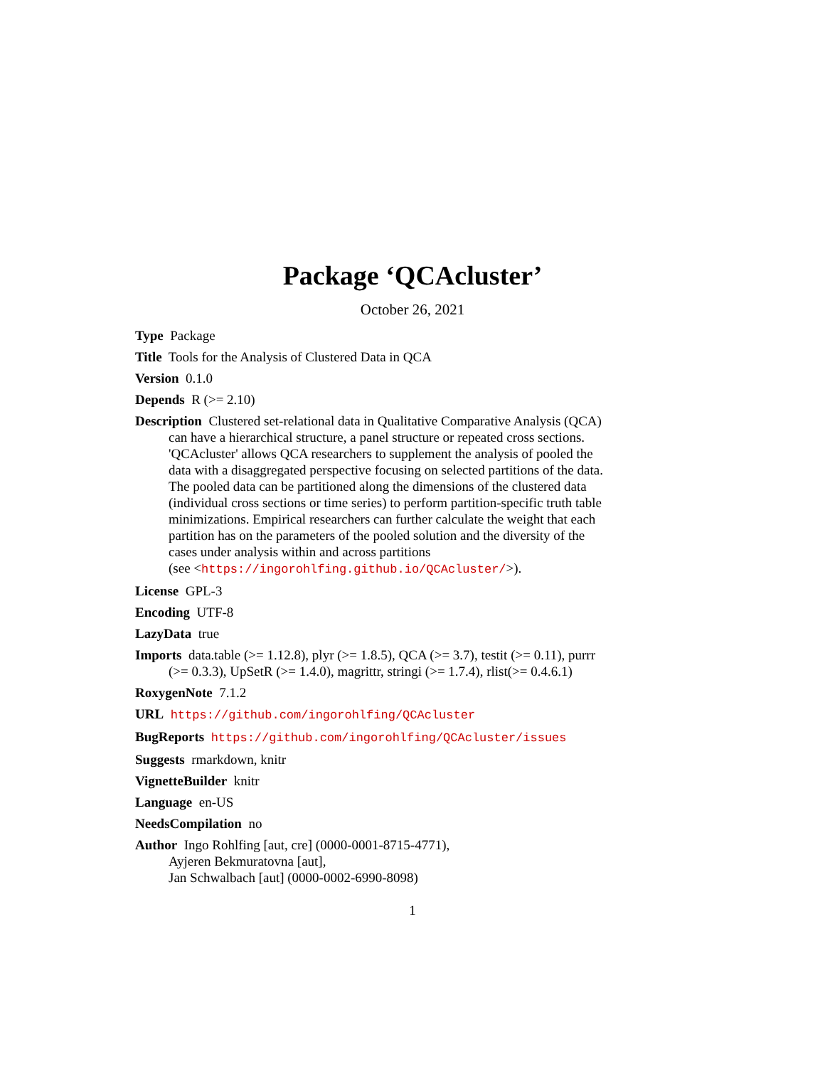Package ‘QCAcluster’
October 26, 2021
Type Package
Title Tools for the Analysis of Clustered Data in QCA
Version 0.1.0
Depends R (>= 2.10)
Description Clustered set-relational data in Qualitative Comparative Analysis (QCA) can have a hierarchical structure, a panel structure or repeated cross sections. 'QCAcluster' allows QCA researchers to supplement the analysis of pooled the data with a disaggregated perspective focusing on selected partitions of the data. The pooled data can be partitioned along the dimensions of the clustered data (individual cross sections or time series) to perform partition-specific truth table minimizations. Empirical researchers can further calculate the weight that each partition has on the parameters of the pooled solution and the diversity of the cases under analysis within and across partitions
(see <https://ingorohlfing.github.io/QCAcluster/>).
License GPL-3
Encoding UTF-8
LazyData true
Imports data.table (>= 1.12.8), plyr (>= 1.8.5), QCA (>= 3.7), testit (>= 0.11), purrr (>= 0.3.3), UpSetR (>= 1.4.0), magrittr, stringi (>= 1.7.4), rlist(>= 0.4.6.1)
RoxygenNote 7.1.2
URL https://github.com/ingorohlfing/QCAcluster
BugReports https://github.com/ingorohlfing/QCAcluster/issues
Suggests rmarkdown, knitr
VignetteBuilder knitr
Language en-US
NeedsCompilation no
Author Ingo Rohlfing [aut, cre] (0000-0001-8715-4771),
Ayjeren Bekmuratovna [aut],
Jan Schwalbach [aut] (0000-0002-6990-8098)
1